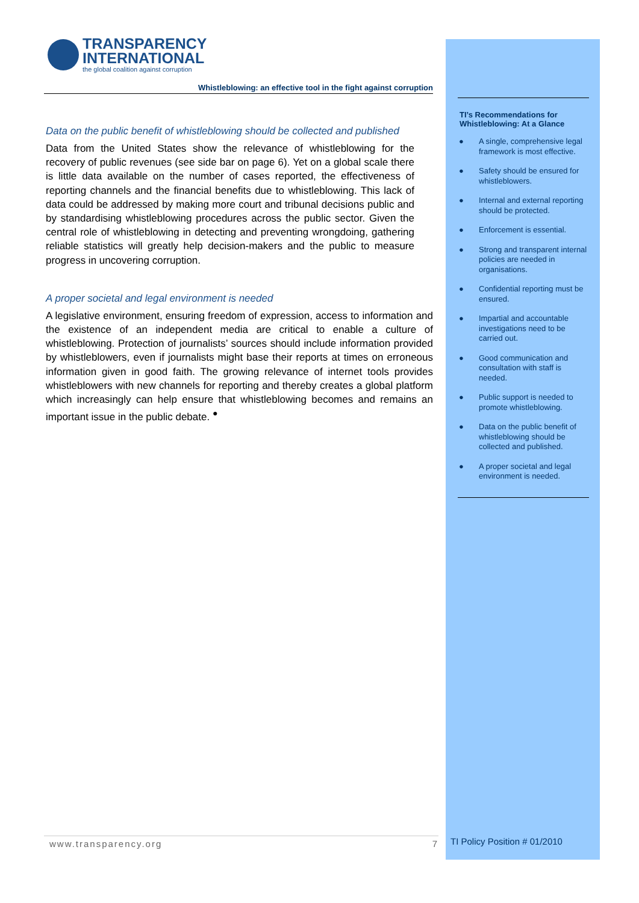TRANSPARENCY
INTERNATIONAL
the global coalition against corruption
Whistleblowing: an effective tool in the fight against corruption
Data on the public benefit of whistleblowing should be collected and published
Data from the United States show the relevance of whistleblowing for the recovery of public revenues (see side bar on page 6). Yet on a global scale there is little data available on the number of cases reported, the effectiveness of reporting channels and the financial benefits due to whistleblowing. This lack of data could be addressed by making more court and tribunal decisions public and by standardising whistleblowing procedures across the public sector. Given the central role of whistleblowing in detecting and preventing wrongdoing, gathering reliable statistics will greatly help decision-makers and the public to measure progress in uncovering corruption.
A proper societal and legal environment is needed
A legislative environment, ensuring freedom of expression, access to information and the existence of an independent media are critical to enable a culture of whistleblowing. Protection of journalists’ sources should include information provided by whistleblowers, even if journalists might base their reports at times on erroneous information given in good faith. The growing relevance of internet tools provides whistleblowers with new channels for reporting and thereby creates a global platform which increasingly can help ensure that whistleblowing becomes and remains an important issue in the public debate. <sup>●</sup>
TI’s Recommendations for Whistleblowing: At a Glance
● A single, comprehensive legal framework is most effective.
● Safety should be ensured for whistleblowers.
● Internal and external reporting should be protected.
● Enforcement is essential.
● Strong and transparent internal policies are needed in organisations.
● Confidential reporting must be ensured.
● Impartial and accountable investigations need to be carried out.
● Good communication and consultation with staff is needed.
● Public support is needed to promote whistleblowing.
● Data on the public benefit of whistleblowing should be collected and published.
● A proper societal and legal environment is needed.
www.transparency.org 7 TI Policy Position # 01/2010